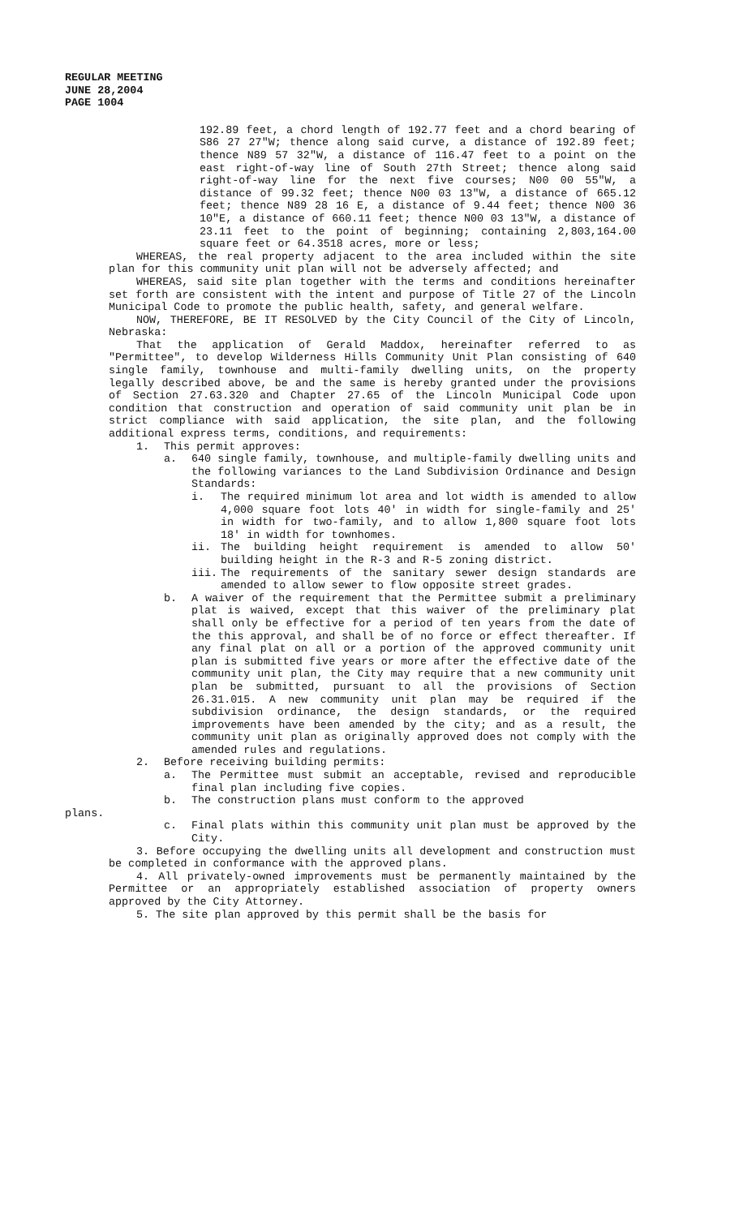REGULAR MEETING
JUNE 28,2004
PAGE 1004
192.89 feet, a chord length of 192.77 feet and a chord bearing of S86 27 27″W; thence along said curve, a distance of 192.89 feet; thence N89 57 32″W, a distance of 116.47 feet to a point on the east right-of-way line of South 27th Street; thence along said right-of-way line for the next five courses; N00 00 55″W, a distance of 99.32 feet; thence N00 03 13″W, a distance of 665.12 feet; thence N89 28 16 E, a distance of 9.44 feet; thence N00 36 10″E, a distance of 660.11 feet; thence N00 03 13″W, a distance of 23.11 feet to the point of beginning; containing 2,803,164.00 square feet or 64.3518 acres, more or less;
WHEREAS, the real property adjacent to the area included within the site plan for this community unit plan will not be adversely affected; and
WHEREAS, said site plan together with the terms and conditions hereinafter set forth are consistent with the intent and purpose of Title 27 of the Lincoln Municipal Code to promote the public health, safety, and general welfare.
NOW, THEREFORE, BE IT RESOLVED by the City Council of the City of Lincoln, Nebraska:
That the application of Gerald Maddox, hereinafter referred to as "Permittee", to develop Wilderness Hills Community Unit Plan consisting of 640 single family, townhouse and multi-family dwelling units, on the property legally described above, be and the same is hereby granted under the provisions of Section 27.63.320 and Chapter 27.65 of the Lincoln Municipal Code upon condition that construction and operation of said community unit plan be in strict compliance with said application, the site plan, and the following additional express terms, conditions, and requirements:
1. This permit approves:
a. 640 single family, townhouse, and multiple-family dwelling units and the following variances to the Land Subdivision Ordinance and Design Standards:
i. The required minimum lot area and lot width is amended to allow 4,000 square foot lots 40' in width for single-family and 25' in width for two-family, and to allow 1,800 square foot lots 18' in width for townhomes.
ii. The building height requirement is amended to allow 50' building height in the R-3 and R-5 zoning district.
iii. The requirements of the sanitary sewer design standards are amended to allow sewer to flow opposite street grades.
b. A waiver of the requirement that the Permittee submit a preliminary plat is waived, except that this waiver of the preliminary plat shall only be effective for a period of ten years from the date of the this approval, and shall be of no force or effect thereafter. If any final plat on all or a portion of the approved community unit plan is submitted five years or more after the effective date of the community unit plan, the City may require that a new community unit plan be submitted, pursuant to all the provisions of Section 26.31.015. A new community unit plan may be required if the subdivision ordinance, the design standards, or the required improvements have been amended by the city; and as a result, the community unit plan as originally approved does not comply with the amended rules and regulations.
2. Before receiving building permits:
a. The Permittee must submit an acceptable, revised and reproducible final plan including five copies.
b. The construction plans must conform to the approved
plans.
c. Final plats within this community unit plan must be approved by the City.
3. Before occupying the dwelling units all development and construction must be completed in conformance with the approved plans.
4. All privately-owned improvements must be permanently maintained by the Permittee or an appropriately established association of property owners approved by the City Attorney.
5. The site plan approved by this permit shall be the basis for